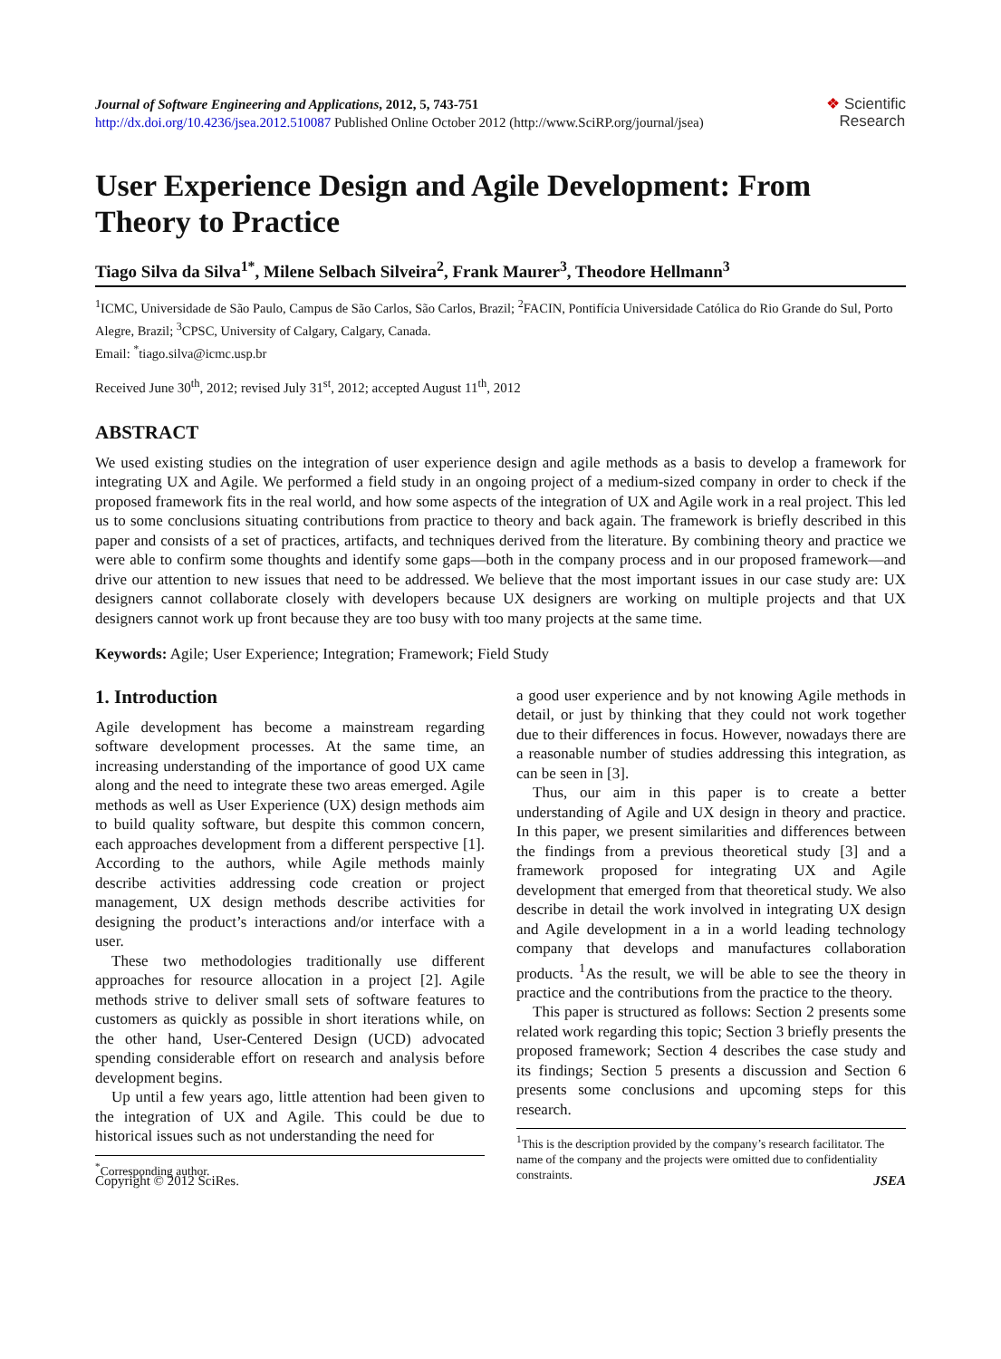Journal of Software Engineering and Applications, 2012, 5, 743-751
http://dx.doi.org/10.4236/jsea.2012.510087 Published Online October 2012 (http://www.SciRP.org/journal/jsea)
❖ Scientific
Research
User Experience Design and Agile Development: From Theory to Practice
Tiago Silva da Silva<sup>1*</sup>, Milene Selbach Silveira<sup>2</sup>, Frank Maurer<sup>3</sup>, Theodore Hellmann<sup>3</sup>
<sup>1</sup> ICMC, Universidade de São Paulo, Campus de São Carlos, São Carlos, Brazil; <sup>2</sup>FACIN, Pontifícia Universidade Católica do Rio Grande do Sul, Porto Alegre, Brazil; <sup>3</sup>CPSC, University of Calgary, Calgary, Canada.
Email: <sup>*</sup>tiago.silva@icmc.usp.br
Received June 30<sup>th</sup>, 2012; revised July 31<sup>st</sup>, 2012; accepted August 11<sup>th</sup>, 2012
ABSTRACT
We used existing studies on the integration of user experience design and agile methods as a basis to develop a framework for integrating UX and Agile. We performed a field study in an ongoing project of a medium-sized company in order to check if the proposed framework fits in the real world, and how some aspects of the integration of UX and Agile work in a real project. This led us to some conclusions situating contributions from practice to theory and back again. The framework is briefly described in this paper and consists of a set of practices, artifacts, and techniques derived from the literature. By combining theory and practice we were able to confirm some thoughts and identify some gaps—both in the company process and in our proposed framework—and drive our attention to new issues that need to be addressed. We believe that the most important issues in our case study are: UX designers cannot collaborate closely with developers because UX designers are working on multiple projects and that UX designers cannot work up front because they are too busy with too many projects at the same time.
Keywords: Agile; User Experience; Integration; Framework; Field Study
1. Introduction
Agile development has become a mainstream regarding software development processes. At the same time, an increasing understanding of the importance of good UX came along and the need to integrate these two areas emerged. Agile methods as well as User Experience (UX) design methods aim to build quality software, but despite this common concern, each approaches development from a different perspective [1]. According to the authors, while Agile methods mainly describe activities addressing code creation or project management, UX design methods describe activities for designing the product’s interactions and/or interface with a user.
These two methodologies traditionally use different approaches for resource allocation in a project [2]. Agile methods strive to deliver small sets of software features to customers as quickly as possible in short iterations while, on the other hand, User-Centered Design (UCD) advocated spending considerable effort on research and analysis before development begins.
Up until a few years ago, little attention had been given to the integration of UX and Agile. This could be due to historical issues such as not understanding the need for
<sup>*</sup> Corresponding author.
a good user experience and by not knowing Agile methods in detail, or just by thinking that they could not work together due to their differences in focus. However, nowadays there are a reasonable number of studies addressing this integration, as can be seen in [3].
Thus, our aim in this paper is to create a better understanding of Agile and UX design in theory and practice. In this paper, we present similarities and differences between the findings from a previous theoretical study [3] and a framework proposed for integrating UX and Agile development that emerged from that theoretical study. We also describe in detail the work involved in integrating UX design and Agile development in a in a world leading technology company that develops and manufactures collaboration products. <sup>1</sup>As the result, we will be able to see the theory in practice and the contributions from the practice to the theory.
This paper is structured as follows: Section 2 presents some related work regarding this topic; Section 3 briefly presents the proposed framework; Section 4 describes the case study and its findings; Section 5 presents a discussion and Section 6 presents some conclusions and upcoming steps for this research.
<sup>1</sup> This is the description provided by the company’s research facilitator. The name of the company and the projects were omitted due to confidentiality constraints.
Copyright © 2012 SciRes. JSEA